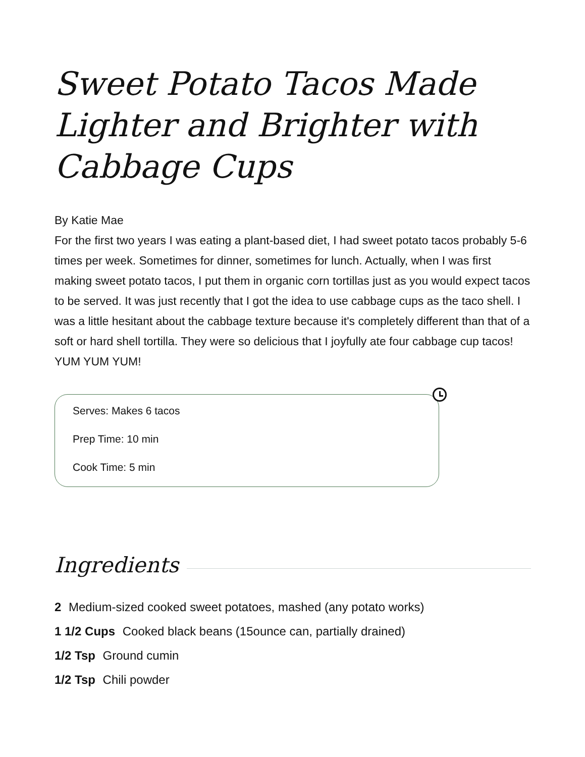Sweet Potato Tacos Made Lighter and Brighter with Cabbage Cups
By Katie Mae
For the first two years I was eating a plant-based diet, I had sweet potato tacos probably 5-6 times per week. Sometimes for dinner, sometimes for lunch. Actually, when I was first making sweet potato tacos, I put them in organic corn tortillas just as you would expect tacos to be served. It was just recently that I got the idea to use cabbage cups as the taco shell. I was a little hesitant about the cabbage texture because it's completely different than that of a soft or hard shell tortilla. They were so delicious that I joyfully ate four cabbage cup tacos! YUM YUM YUM!
Serves: Makes 6 tacos
Prep Time: 10 min
Cook Time: 5 min
Ingredients
2 Medium-sized cooked sweet potatoes, mashed (any potato works)
1 1/2 Cups Cooked black beans (15ounce can, partially drained)
1/2 Tsp Ground cumin
1/2 Tsp Chili powder